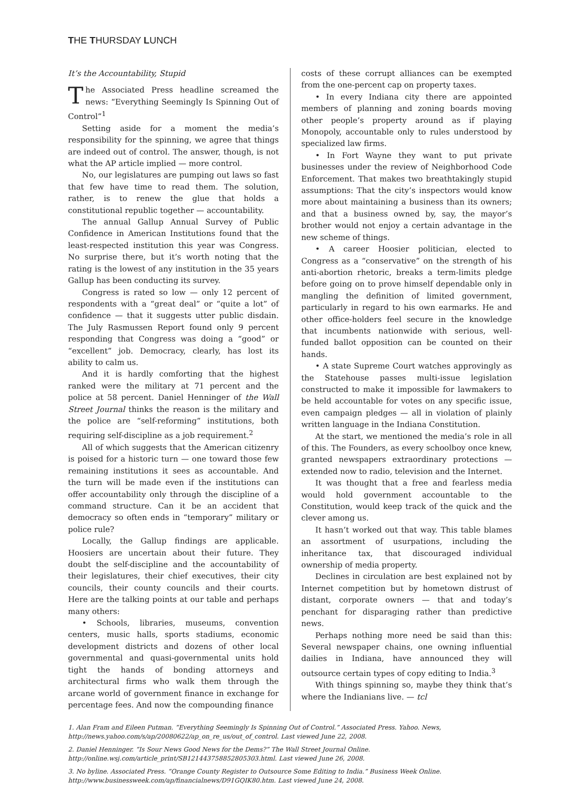THE THURSDAY LUNCH
It’s the Accountability, Stupid
The Associated Press headline screamed the news: “Everything Seemingly Is Spinning Out of Control”<sup>1</sup>
Setting aside for a moment the media’s responsibility for the spinning, we agree that things are indeed out of control. The answer, though, is not what the AP article implied — more control.
No, our legislatures are pumping out laws so fast that few have time to read them. The solution, rather, is to renew the glue that holds a constitutional republic together — accountability.
The annual Gallup Annual Survey of Public Confidence in American Institutions found that the least-respected institution this year was Congress. No surprise there, but it’s worth noting that the rating is the lowest of any institution in the 35 years Gallup has been conducting its survey.
Congress is rated so low — only 12 percent of respondents with a “great deal” or “quite a lot” of confidence — that it suggests utter public disdain. The July Rasmussen Report found only 9 percent responding that Congress was doing a “good” or “excellent” job. Democracy, clearly, has lost its ability to calm us.
And it is hardly comforting that the highest ranked were the military at 71 percent and the police at 58 percent. Daniel Henninger of the Wall Street Journal thinks the reason is the military and the police are “self-reforming” institutions, both requiring self-discipline as a job requirement.<sup>2</sup>
All of which suggests that the American citizenry is poised for a historic turn — one toward those few remaining institutions it sees as accountable. And the turn will be made even if the institutions can offer accountability only through the discipline of a command structure. Can it be an accident that democracy so often ends in “temporary” military or police rule?
Locally, the Gallup findings are applicable. Hoosiers are uncertain about their future. They doubt the self-discipline and the accountability of their legislatures, their chief executives, their city councils, their county councils and their courts. Here are the talking points at our table and perhaps many others:
• Schools, libraries, museums, convention centers, music halls, sports stadiums, economic development districts and dozens of other local governmental and quasi-governmental units hold tight the hands of bonding attorneys and architectural firms who walk them through the arcane world of government finance in exchange for percentage fees. And now the compounding finance
costs of these corrupt alliances can be exempted from the one-percent cap on property taxes.
• In every Indiana city there are appointed members of planning and zoning boards moving other people’s property around as if playing Monopoly, accountable only to rules understood by specialized law firms.
• In Fort Wayne they want to put private businesses under the review of Neighborhood Code Enforcement. That makes two breathtakingly stupid assumptions: That the city’s inspectors would know more about maintaining a business than its owners; and that a business owned by, say, the mayor’s brother would not enjoy a certain advantage in the new scheme of things.
• A career Hoosier politician, elected to Congress as a “conservative” on the strength of his anti-abortion rhetoric, breaks a term-limits pledge before going on to prove himself dependable only in mangling the definition of limited government, particularly in regard to his own earmarks. He and other office-holders feel secure in the knowledge that incumbents nationwide with serious, well-funded ballot opposition can be counted on their hands.
• A state Supreme Court watches approvingly as the Statehouse passes multi-issue legislation constructed to make it impossible for lawmakers to be held accountable for votes on any specific issue, even campaign pledges — all in violation of plainly written language in the Indiana Constitution.
At the start, we mentioned the media’s role in all of this. The Founders, as every schoolboy once knew, granted newspapers extraordinary protections — extended now to radio, television and the Internet.
It was thought that a free and fearless media would hold government accountable to the Constitution, would keep track of the quick and the clever among us.
It hasn’t worked out that way. This table blames an assortment of usurpations, including the inheritance tax, that discouraged individual ownership of media property.
Declines in circulation are best explained not by Internet competition but by hometown distrust of distant, corporate owners — that and today’s penchant for disparaging rather than predictive news.
Perhaps nothing more need be said than this: Several newspaper chains, one owning influential dailies in Indiana, have announced they will outsource certain types of copy editing to India.<sup>3</sup>
With things spinning so, maybe they think that’s where the Indianians live. — tcl
1. Alan Fram and Eileen Putman. “Everything Seemingly Is Spinning Out of Control.” Associated Press. Yahoo. News, http://news.yahoo.com/s/ap/20080622/ap_on_re_us/out_of_control. Last viewed June 22, 2008.
2. Daniel Henninger. “Is Sour News Good News for the Dems?” The Wall Street Journal Online. http://online.wsj.com/article_print/SB121443758852805303.html. Last viewed June 26, 2008.
3. No byline. Associated Press. “Orange County Register to Outsource Some Editing to India.” Business Week Online. http://www.businessweek.com/ap/financialnews/D91GQIK80.htm. Last viewed June 24, 2008.